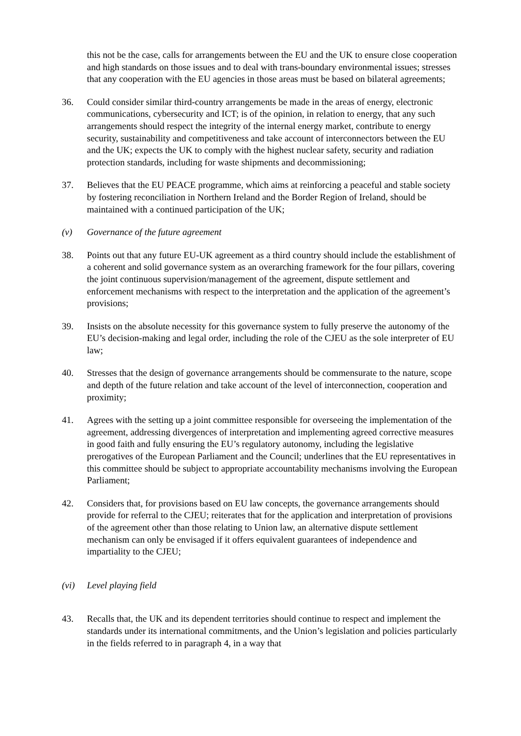this not be the case, calls for arrangements between the EU and the UK to ensure close cooperation and high standards on those issues and to deal with trans-boundary environmental issues; stresses that any cooperation with the EU agencies in those areas must be based on bilateral agreements;
36. Could consider similar third-country arrangements be made in the areas of energy, electronic communications, cybersecurity and ICT; is of the opinion, in relation to energy, that any such arrangements should respect the integrity of the internal energy market, contribute to energy security, sustainability and competitiveness and take account of interconnectors between the EU and the UK; expects the UK to comply with the highest nuclear safety, security and radiation protection standards, including for waste shipments and decommissioning;
37. Believes that the EU PEACE programme, which aims at reinforcing a peaceful and stable society by fostering reconciliation in Northern Ireland and the Border Region of Ireland, should be maintained with a continued participation of the UK;
(v) Governance of the future agreement
38. Points out that any future EU-UK agreement as a third country should include the establishment of a coherent and solid governance system as an overarching framework for the four pillars, covering the joint continuous supervision/management of the agreement, dispute settlement and enforcement mechanisms with respect to the interpretation and the application of the agreement’s provisions;
39. Insists on the absolute necessity for this governance system to fully preserve the autonomy of the EU’s decision-making and legal order, including the role of the CJEU as the sole interpreter of EU law;
40. Stresses that the design of governance arrangements should be commensurate to the nature, scope and depth of the future relation and take account of the level of interconnection, cooperation and proximity;
41. Agrees with the setting up a joint committee responsible for overseeing the implementation of the agreement, addressing divergences of interpretation and implementing agreed corrective measures in good faith and fully ensuring the EU’s regulatory autonomy, including the legislative prerogatives of the European Parliament and the Council; underlines that the EU representatives in this committee should be subject to appropriate accountability mechanisms involving the European Parliament;
42. Considers that, for provisions based on EU law concepts, the governance arrangements should provide for referral to the CJEU; reiterates that for the application and interpretation of provisions of the agreement other than those relating to Union law, an alternative dispute settlement mechanism can only be envisaged if it offers equivalent guarantees of independence and impartiality to the CJEU;
(vi) Level playing field
43. Recalls that, the UK and its dependent territories should continue to respect and implement the standards under its international commitments, and the Union’s legislation and policies particularly in the fields referred to in paragraph 4, in a way that